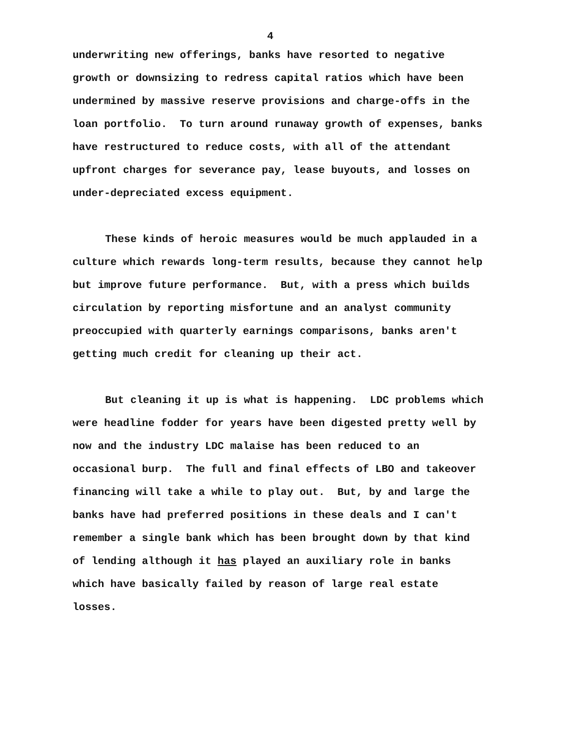4
underwriting new offerings, banks have resorted to negative
growth or downsizing to redress capital ratios which have been
undermined by massive reserve provisions and charge-offs in the
loan portfolio. To turn around runaway growth of expenses, banks
have restructured to reduce costs, with all of the attendant
upfront charges for severance pay, lease buyouts, and losses on
under-depreciated excess equipment.
These kinds of heroic measures would be much applauded in a
culture which rewards long-term results, because they cannot help
but improve future performance. But, with a press which builds
circulation by reporting misfortune and an analyst community
preoccupied with quarterly earnings comparisons, banks aren't
getting much credit for cleaning up their act.
But cleaning it up is what is happening. LDC problems which
were headline fodder for years have been digested pretty well by
now and the industry LDC malaise has been reduced to an
occasional burp. The full and final effects of LBO and takeover
financing will take a while to play out. But, by and large the
banks have had preferred positions in these deals and I can't
remember a single bank which has been brought down by that kind
of lending although it has played an auxiliary role in banks
which have basically failed by reason of large real estate
losses.